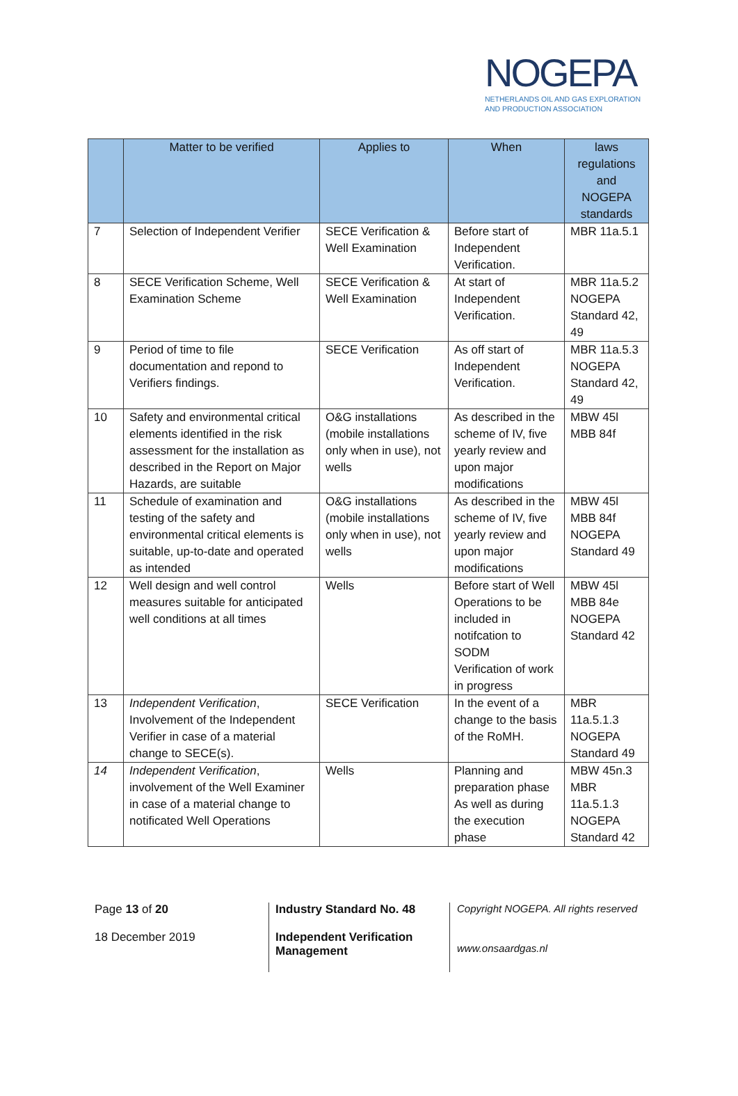NOGEPA
NETHERLANDS OIL AND GAS EXPLORATION
AND PRODUCTION ASSOCIATION
| | Matter to be verified | Applies to | When | laws regulations and NOGEPA standards |
| --- | --- | --- | --- | --- |
| 7 | Selection of Independent Verifier | SECE Verification & Well Examination | Before start of Independent Verification. | MBR 11a.5.1 |
| 8 | SECE Verification Scheme, Well Examination Scheme | SECE Verification & Well Examination | At start of Independent Verification. | MBR 11a.5.2 NOGEPA Standard 42, 49 |
| 9 | Period of time to file documentation and repond to Verifiers findings. | SECE Verification | As off start of Independent Verification. | MBR 11a.5.3 NOGEPA Standard 42, 49 |
| 10 | Safety and environmental critical elements identified in the risk assessment for the installation as described in the Report on Major Hazards, are suitable | O&G installations (mobile installations only when in use), not wells | As described in the scheme of IV, five yearly review and upon major modifications | MBW 45l MBB 84f |
| 11 | Schedule of examination and testing of the safety and environmental critical elements is suitable, up-to-date and operated as intended | O&G installations (mobile installations only when in use), not wells | As described in the scheme of IV, five yearly review and upon major modifications | MBW 45l MBB 84f NOGEPA Standard 49 |
| 12 | Well design and well control measures suitable for anticipated well conditions at all times | Wells | Before start of Well Operations to be included in notifcation to SODM Verification of work in progress | MBW 45l MBB 84e NOGEPA Standard 42 |
| 13 | Independent Verification , Involvement of the Independent Verifier in case of a material change to SECE(s). | SECE Verification | In the event of a change to the basis of the RoMH. | MBR 11a.5.1.3 NOGEPA Standard 49 |
| 14 | Independent Verification , involvement of the Well Examiner in case of a material change to notificated Well Operations | Wells | Planning and preparation phase As well as during the execution phase | MBW 45n.3 MBR 11a.5.1.3 NOGEPA Standard 42 |
Page 13 of 20
18 December 2019
Industry Standard No. 48
Independent Verification Management
Copyright NOGEPA. All rights reserved
www.onsaardgas.nl